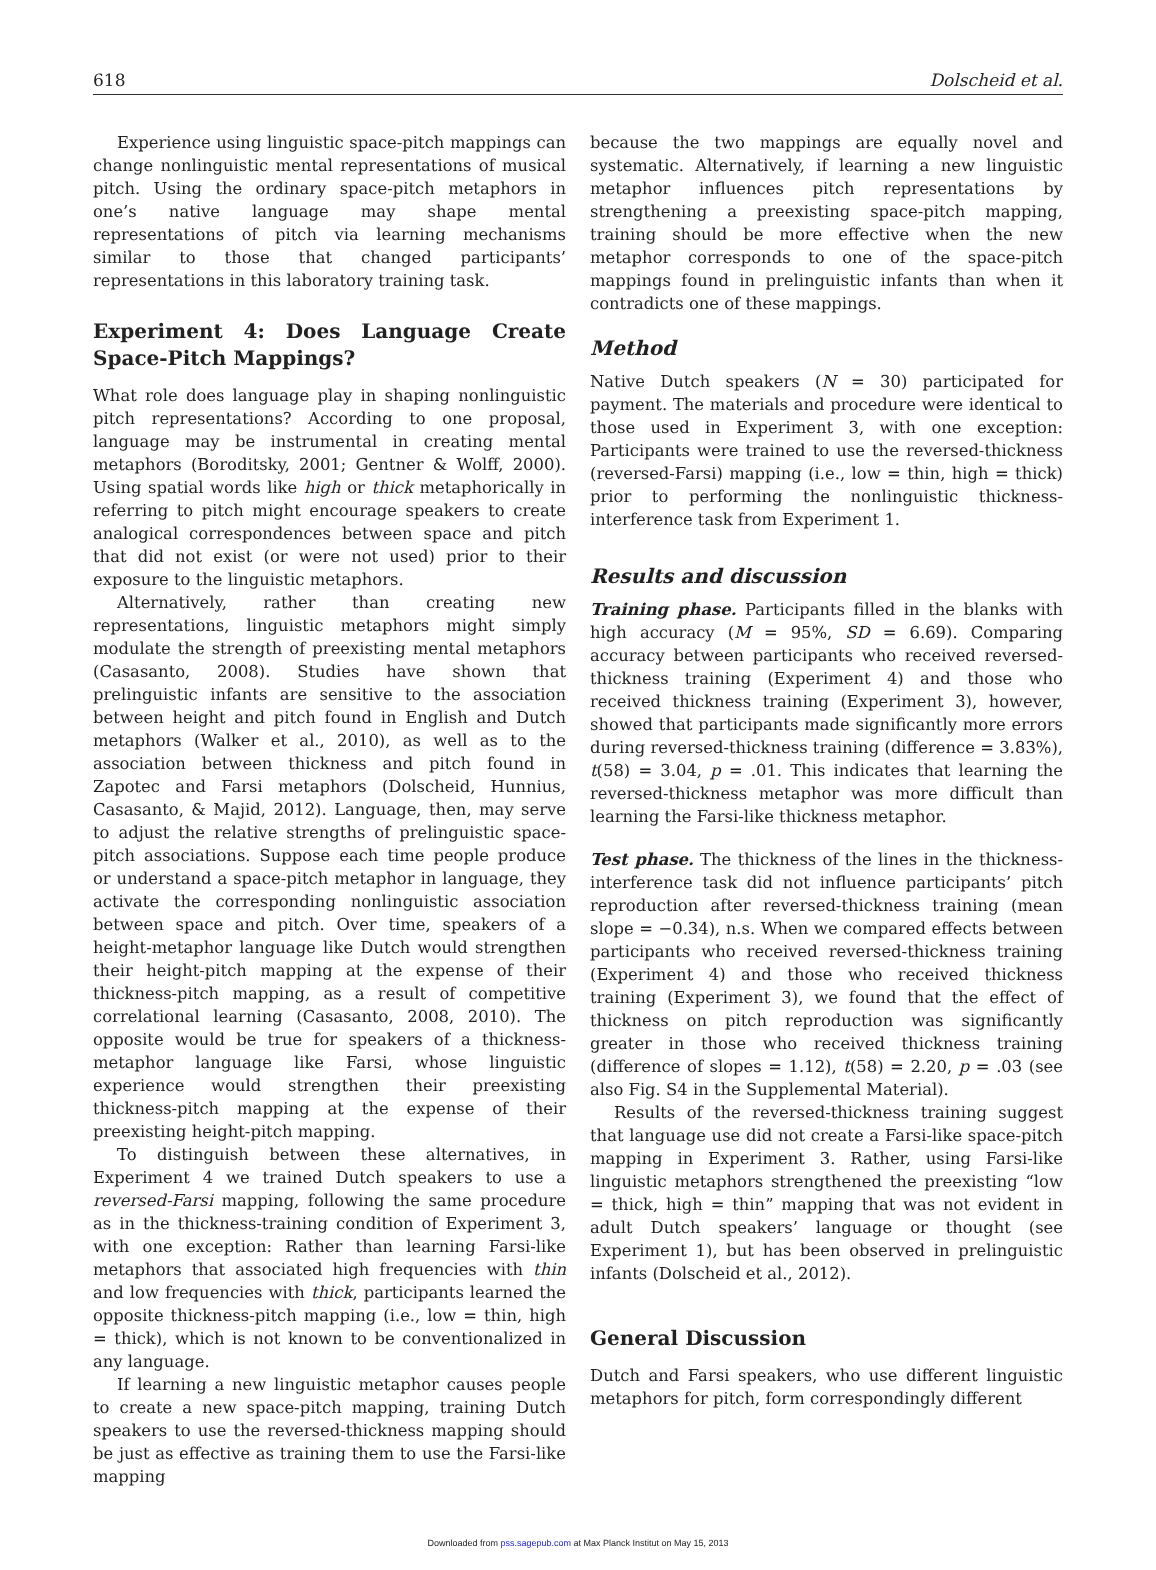618 Dolscheid et al.
Experience using linguistic space-pitch mappings can change nonlinguistic mental representations of musical pitch. Using the ordinary space-pitch metaphors in one’s native language may shape mental representations of pitch via learning mechanisms similar to those that changed participants’ representations in this laboratory training task.
Experiment 4: Does Language Create Space-Pitch Mappings?
What role does language play in shaping nonlinguistic pitch representations? According to one proposal, language may be instrumental in creating mental metaphors (Boroditsky, 2001; Gentner & Wolff, 2000). Using spatial words like high or thick metaphorically in referring to pitch might encourage speakers to create analogical correspondences between space and pitch that did not exist (or were not used) prior to their exposure to the linguistic metaphors.
Alternatively, rather than creating new representations, linguistic metaphors might simply modulate the strength of preexisting mental metaphors (Casasanto, 2008). Studies have shown that prelinguistic infants are sensitive to the association between height and pitch found in English and Dutch metaphors (Walker et al., 2010), as well as to the association between thickness and pitch found in Zapotec and Farsi metaphors (Dolscheid, Hunnius, Casasanto, & Majid, 2012). Language, then, may serve to adjust the relative strengths of prelinguistic space-pitch associations. Suppose each time people produce or understand a space-pitch metaphor in language, they activate the corresponding nonlinguistic association between space and pitch. Over time, speakers of a height-metaphor language like Dutch would strengthen their height-pitch mapping at the expense of their thickness-pitch mapping, as a result of competitive correlational learning (Casasanto, 2008, 2010). The opposite would be true for speakers of a thickness-metaphor language like Farsi, whose linguistic experience would strengthen their preexisting thickness-pitch mapping at the expense of their preexisting height-pitch mapping.
To distinguish between these alternatives, in Experiment 4 we trained Dutch speakers to use a reversed-Farsi mapping, following the same procedure as in the thickness-training condition of Experiment 3, with one exception: Rather than learning Farsi-like metaphors that associated high frequencies with thin and low frequencies with thick, participants learned the opposite thickness-pitch mapping (i.e., low = thin, high = thick), which is not known to be conventionalized in any language.
If learning a new linguistic metaphor causes people to create a new space-pitch mapping, training Dutch speakers to use the reversed-thickness mapping should be just as effective as training them to use the Farsi-like mapping
because the two mappings are equally novel and systematic. Alternatively, if learning a new linguistic metaphor influences pitch representations by strengthening a preexisting space-pitch mapping, training should be more effective when the new metaphor corresponds to one of the space-pitch mappings found in prelinguistic infants than when it contradicts one of these mappings.
Method
Native Dutch speakers (N = 30) participated for payment. The materials and procedure were identical to those used in Experiment 3, with one exception: Participants were trained to use the reversed-thickness (reversed-Farsi) mapping (i.e., low = thin, high = thick) prior to performing the nonlinguistic thickness-interference task from Experiment 1.
Results and discussion
Training phase. Participants filled in the blanks with high accuracy (M = 95%, SD = 6.69). Comparing accuracy between participants who received reversed-thickness training (Experiment 4) and those who received thickness training (Experiment 3), however, showed that participants made significantly more errors during reversed-thickness training (difference = 3.83%), t(58) = 3.04, p = .01. This indicates that learning the reversed-thickness metaphor was more difficult than learning the Farsi-like thickness metaphor.
Test phase. The thickness of the lines in the thickness-interference task did not influence participants’ pitch reproduction after reversed-thickness training (mean slope = −0.34), n.s. When we compared effects between participants who received reversed-thickness training (Experiment 4) and those who received thickness training (Experiment 3), we found that the effect of thickness on pitch reproduction was significantly greater in those who received thickness training (difference of slopes = 1.12), t(58) = 2.20, p = .03 (see also Fig. S4 in the Supplemental Material).
Results of the reversed-thickness training suggest that language use did not create a Farsi-like space-pitch mapping in Experiment 3. Rather, using Farsi-like linguistic metaphors strengthened the preexisting “low = thick, high = thin” mapping that was not evident in adult Dutch speakers’ language or thought (see Experiment 1), but has been observed in prelinguistic infants (Dolscheid et al., 2012).
General Discussion
Dutch and Farsi speakers, who use different linguistic metaphors for pitch, form correspondingly different
Downloaded from pss.sagepub.com at Max Planck Institut on May 15, 2013